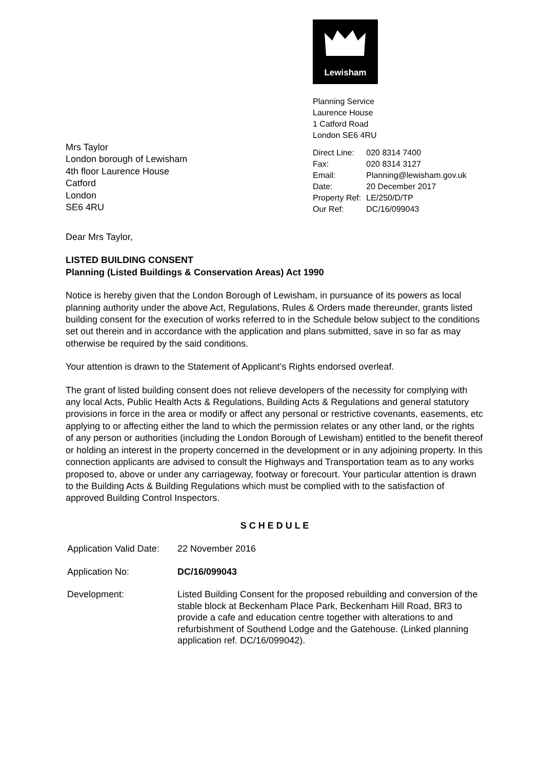Lewisham
Planning Service
Laurence House
1 Catford Road
London SE6 4RU
| Direct Line: | 020 8314 7400 |
| Fax: | 020 8314 3127 |
| Email: | Planning@lewisham.gov.uk |
| Date: | 20 December 2017 |
| Property Ref: | LE/250/D/TP |
| Our Ref: | DC/16/099043 |
Mrs Taylor
London borough of Lewisham
4th floor Laurence House
Catford
London
SE6 4RU
Dear Mrs Taylor,
LISTED BUILDING CONSENT
Planning (Listed Buildings & Conservation Areas) Act 1990
Notice is hereby given that the London Borough of Lewisham, in pursuance of its powers as local planning authority under the above Act, Regulations, Rules & Orders made thereunder, grants listed building consent for the execution of works referred to in the Schedule below subject to the conditions set out therein and in accordance with the application and plans submitted, save in so far as may otherwise be required by the said conditions.
Your attention is drawn to the Statement of Applicant’s Rights endorsed overleaf.
The grant of listed building consent does not relieve developers of the necessity for complying with any local Acts, Public Health Acts & Regulations, Building Acts & Regulations and general statutory provisions in force in the area or modify or affect any personal or restrictive covenants, easements, etc applying to or affecting either the land to which the permission relates or any other land, or the rights of any person or authorities (including the London Borough of Lewisham) entitled to the benefit thereof or holding an interest in the property concerned in the development or in any adjoining property. In this connection applicants are advised to consult the Highways and Transportation team as to any works proposed to, above or under any carriageway, footway or forecourt. Your particular attention is drawn to the Building Acts & Building Regulations which must be complied with to the satisfaction of approved Building Control Inspectors.
S C H E D U L E
| Application Valid Date: | 22 November 2016 |
| Application No: | DC/16/099043 |
| Development: | Listed Building Consent for the proposed rebuilding and conversion of the stable block at Beckenham Place Park, Beckenham Hill Road, BR3 to provide a cafe and education centre together with alterations to and refurbishment of Southend Lodge and the Gatehouse. (Linked planning application ref. DC/16/099042). |